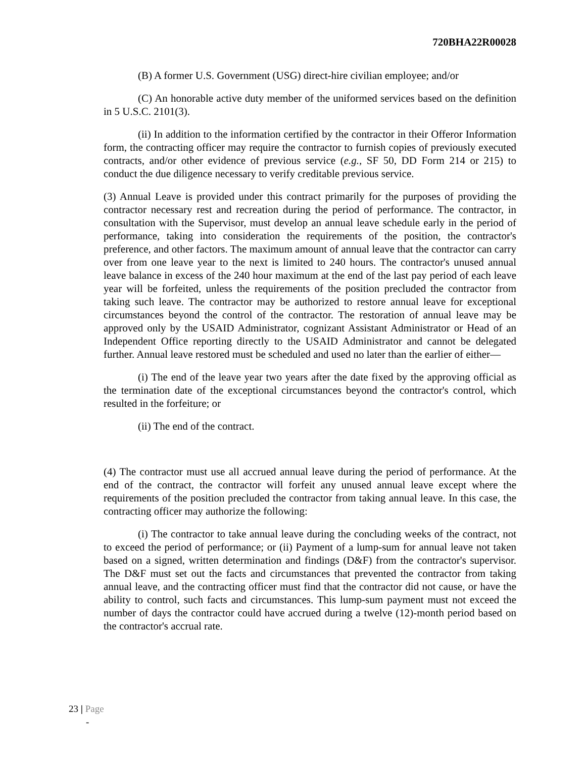720BHA22R00028
(B) A former U.S. Government (USG) direct-hire civilian employee; and/or
(C) An honorable active duty member of the uniformed services based on the definition in 5 U.S.C. 2101(3).
(ii) In addition to the information certified by the contractor in their Offeror Information form, the contracting officer may require the contractor to furnish copies of previously executed contracts, and/or other evidence of previous service (e.g., SF 50, DD Form 214 or 215) to conduct the due diligence necessary to verify creditable previous service.
(3) Annual Leave is provided under this contract primarily for the purposes of providing the contractor necessary rest and recreation during the period of performance. The contractor, in consultation with the Supervisor, must develop an annual leave schedule early in the period of performance, taking into consideration the requirements of the position, the contractor's preference, and other factors. The maximum amount of annual leave that the contractor can carry over from one leave year to the next is limited to 240 hours. The contractor's unused annual leave balance in excess of the 240 hour maximum at the end of the last pay period of each leave year will be forfeited, unless the requirements of the position precluded the contractor from taking such leave. The contractor may be authorized to restore annual leave for exceptional circumstances beyond the control of the contractor. The restoration of annual leave may be approved only by the USAID Administrator, cognizant Assistant Administrator or Head of an Independent Office reporting directly to the USAID Administrator and cannot be delegated further. Annual leave restored must be scheduled and used no later than the earlier of either—
(i) The end of the leave year two years after the date fixed by the approving official as the termination date of the exceptional circumstances beyond the contractor's control, which resulted in the forfeiture; or
(ii) The end of the contract.
(4) The contractor must use all accrued annual leave during the period of performance. At the end of the contract, the contractor will forfeit any unused annual leave except where the requirements of the position precluded the contractor from taking annual leave. In this case, the contracting officer may authorize the following:
(i) The contractor to take annual leave during the concluding weeks of the contract, not to exceed the period of performance; or (ii) Payment of a lump-sum for annual leave not taken based on a signed, written determination and findings (D&F) from the contractor's supervisor. The D&F must set out the facts and circumstances that prevented the contractor from taking annual leave, and the contracting officer must find that the contractor did not cause, or have the ability to control, such facts and circumstances. This lump-sum payment must not exceed the number of days the contractor could have accrued during a twelve (12)-month period based on the contractor's accrual rate.
23 | Page
-